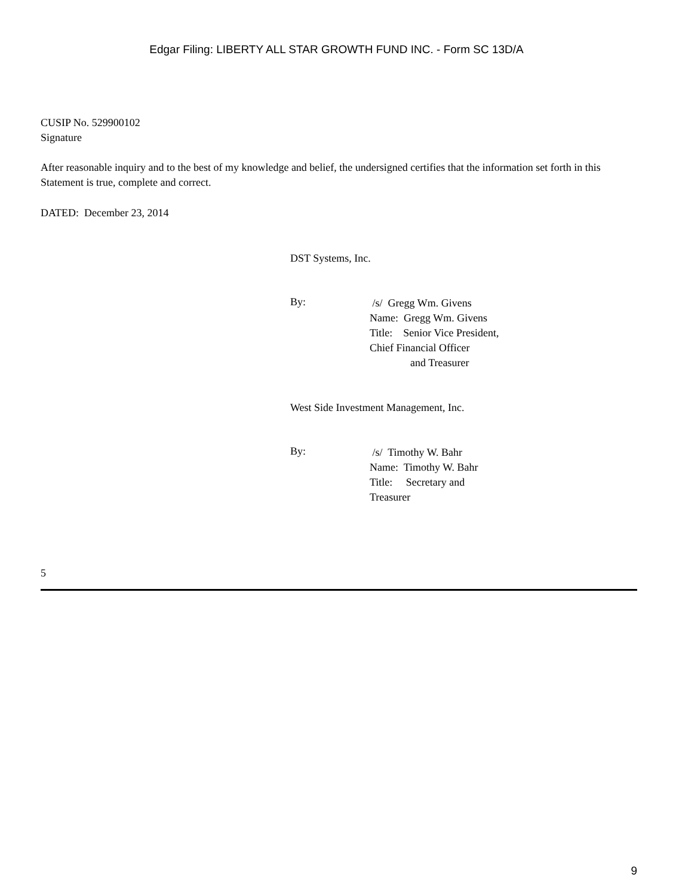Edgar Filing: LIBERTY ALL STAR GROWTH FUND INC. - Form SC 13D/A
CUSIP No. 529900102
Signature
After reasonable inquiry and to the best of my knowledge and belief, the undersigned certifies that the information set forth in this Statement is true, complete and correct.
DATED: December 23, 2014
DST Systems, Inc.
By:
/s/ Gregg Wm. Givens
Name: Gregg Wm. Givens
Title: Senior Vice President,
Chief Financial Officer
and Treasurer
West Side Investment Management, Inc.
By:
/s/ Timothy W. Bahr
Name: Timothy W. Bahr
Title: Secretary and
Treasurer
5
9